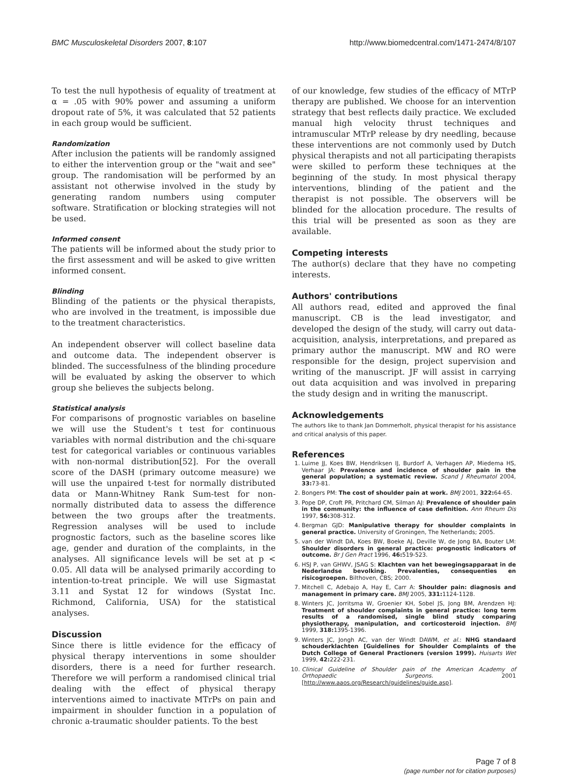BMC Musculoskeletal Disorders 2007, 8:107 http://www.biomedcentral.com/1471-2474/8/107
To test the null hypothesis of equality of treatment at α = .05 with 90% power and assuming a uniform dropout rate of 5%, it was calculated that 52 patients in each group would be sufficient.
Randomization
After inclusion the patients will be randomly assigned to either the intervention group or the "wait and see" group. The randomisation will be performed by an assistant not otherwise involved in the study by generating random numbers using computer software. Stratification or blocking strategies will not be used.
Informed consent
The patients will be informed about the study prior to the first assessment and will be asked to give written informed consent.
Blinding
Blinding of the patients or the physical therapists, who are involved in the treatment, is impossible due to the treatment characteristics.
An independent observer will collect baseline data and outcome data. The independent observer is blinded. The successfulness of the blinding procedure will be evaluated by asking the observer to which group she believes the subjects belong.
Statistical analysis
For comparisons of prognostic variables on baseline we will use the Student's t test for continuous variables with normal distribution and the chi-square test for categorical variables or continuous variables with non-normal distribution[52]. For the overall score of the DASH (primary outcome measure) we will use the unpaired t-test for normally distributed data or Mann-Whitney Rank Sum-test for non-normally distributed data to assess the difference between the two groups after the treatments. Regression analyses will be used to include prognostic factors, such as the baseline scores like age, gender and duration of the complaints, in the analyses. All significance levels will be set at p < 0.05. All data will be analysed primarily according to intention-to-treat principle. We will use Sigmastat 3.11 and Systat 12 for windows (Systat Inc. Richmond, California, USA) for the statistical analyses.
Discussion
Since there is little evidence for the efficacy of physical therapy interventions in some shoulder disorders, there is a need for further research. Therefore we will perform a randomised clinical trial dealing with the effect of physical therapy interventions aimed to inactivate MTrPs on pain and impairment in shoulder function in a population of chronic a-traumatic shoulder patients. To the best
of our knowledge, few studies of the efficacy of MTrP therapy are published. We choose for an intervention strategy that best reflects daily practice. We excluded manual high velocity thrust techniques and intramuscular MTrP release by dry needling, because these interventions are not commonly used by Dutch physical therapists and not all participating therapists were skilled to perform these techniques at the beginning of the study. In most physical therapy interventions, blinding of the patient and the therapist is not possible. The observers will be blinded for the allocation procedure. The results of this trial will be presented as soon as they are available.
Competing interests
The author(s) declare that they have no competing interests.
Authors' contributions
All authors read, edited and approved the final manuscript. CB is the lead investigator, and developed the design of the study, will carry out data-acquisition, analysis, interpretations, and prepared as primary author the manuscript. MW and RO were responsible for the design, project supervision and writing of the manuscript. JF will assist in carrying out data acquisition and was involved in preparing the study design and in writing the manuscript.
Acknowledgements
The authors like to thank Jan Dommerholt, physical therapist for his assistance and critical analysis of this paper.
References
1. Luime JJ, Koes BW, Hendriksen IJ, Burdorf A, Verhagen AP, Miedema HS, Verhaar JA: Prevalence and incidence of shoulder pain in the general population; a systematic review. Scand J Rheumatol 2004, 33: 73-81.
2. Bongers PM: The cost of shoulder pain at work. BMJ 2001, 322: 64-65.
3. Pope DP, Croft PR, Pritchard CM, Silman AJ: Prevalence of shoulder pain in the community: the influence of case definition. Ann Rheum Dis 1997, 56: 308-312.
4. Bergman GJD: Manipulative therapy for shoulder complaints in general practice. University of Groningen, The Netherlands; 2005.
5. van der Windt DA, Koes BW, Boeke AJ, Deville W, de Jong BA, Bouter LM: Shoulder disorders in general practice: prognostic indicators of outcome. Br J Gen Pract 1996, 46: 519-523.
6. HSJ P, van GHWV, JSAG S: Klachten van het bewegingsapparaat in de Nederlandse bevolking. Prevalenties, consequenties en risicogroepen. Bilthoven, CBS; 2000.
7. Mitchell C, Adebajo A, Hay E, Carr A: Shoulder pain: diagnosis and management in primary care. BMJ 2005, 331: 1124-1128.
8. Winters JC, Jorritsma W, Groenier KH, Sobel JS, Jong BM, Arendzen HJ: Treatment of shoulder complaints in general practice: long term results of a randomised, single blind study comparing physiotherapy, manipulation, and corticosteroid injection. BMJ 1999, 318: 1395-1396.
9. Winters JC, Jongh AC, van der Windt DAWM, et al.: NHG standaard schouderklachten [Guidelines for Shoulder Complaints of the Dutch College of General Practioners (version 1999). Huisarts Wet 1999, 42: 222-231.
10. Clinical Guideline of Shoulder pain of the American Academy of Orthopaedic Surgeons. 2001 [http://www.aaos.org/Research/guidelines/guide.asp].
Page 7 of 8
(page number not for citation purposes)